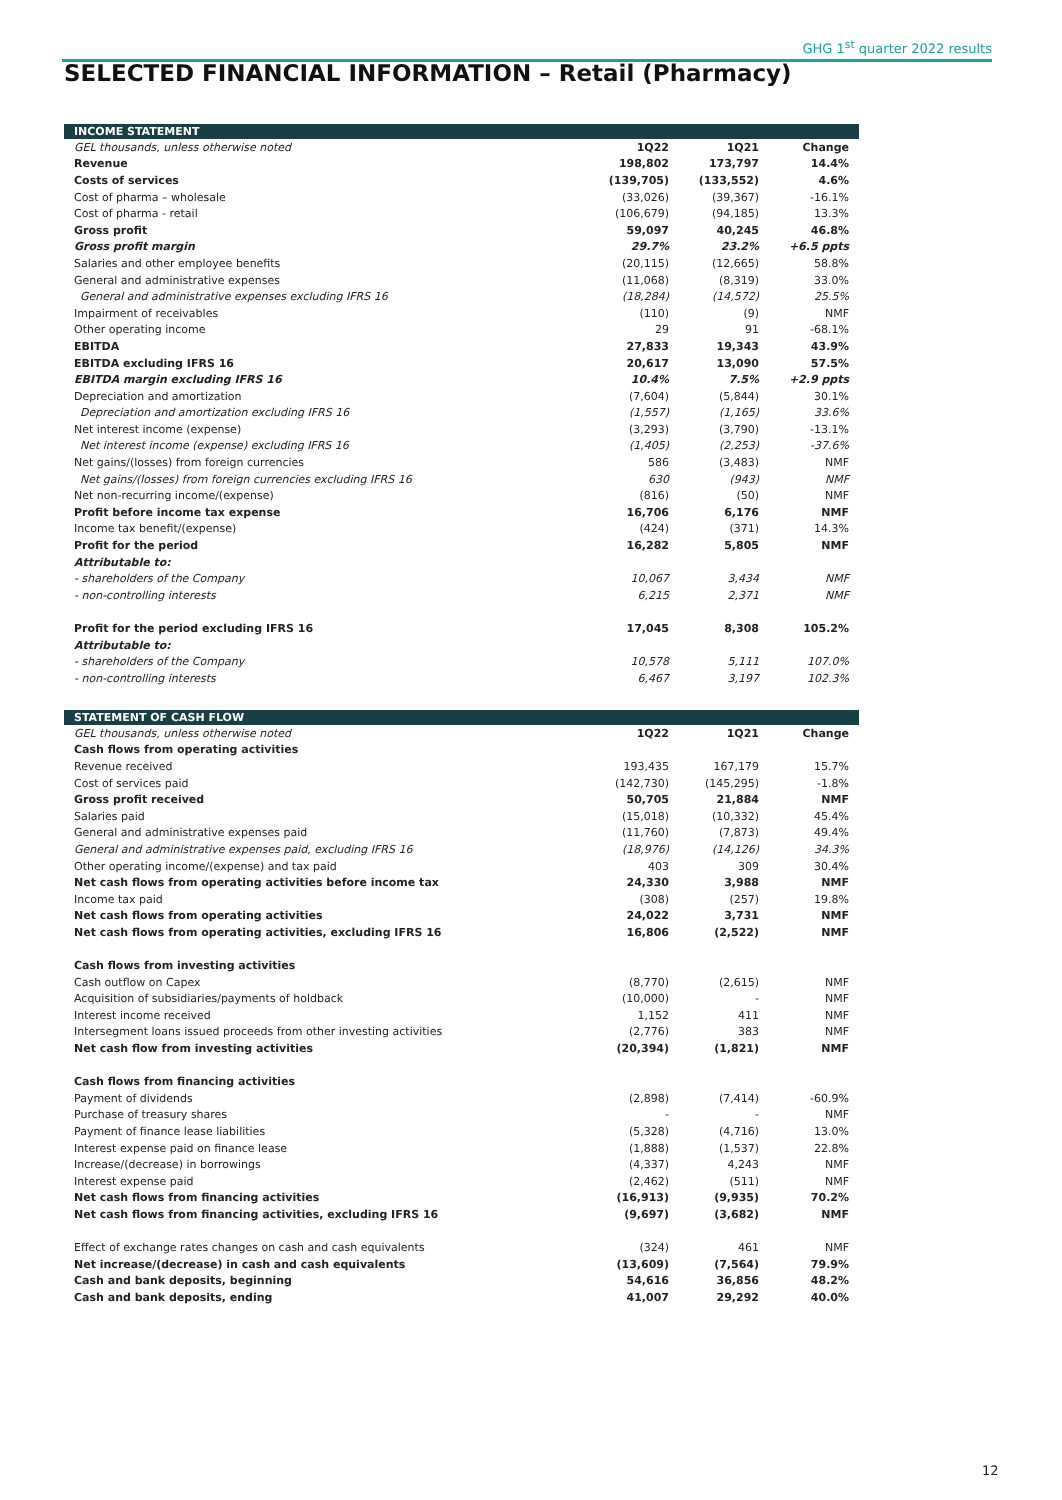GHG 1<sup>st</sup> quarter 2022 results
SELECTED FINANCIAL INFORMATION – Retail (Pharmacy)
| INCOME STATEMENT | | | |
| --- | --- | --- | --- |
| GEL thousands, unless otherwise noted | 1Q22 | 1Q21 | Change |
| Revenue | 198,802 | 173,797 | 14.4% |
| Costs of services | (139,705) | (133,552) | 4.6% |
| Cost of pharma – wholesale | (33,026) | (39,367) | -16.1% |
| Cost of pharma - retail | (106,679) | (94,185) | 13.3% |
| Gross profit | 59,097 | 40,245 | 46.8% |
| Gross profit margin | 29.7% | 23.2% | +6.5 ppts |
| Salaries and other employee benefits | (20,115) | (12,665) | 58.8% |
| General and administrative expenses | (11,068) | (8,319) | 33.0% |
| General and administrative expenses excluding IFRS 16 | (18,284) | (14,572) | 25.5% |
| Impairment of receivables | (110) | (9) | NMF |
| Other operating income | 29 | 91 | -68.1% |
| EBITDA | 27,833 | 19,343 | 43.9% |
| EBITDA excluding IFRS 16 | 20,617 | 13,090 | 57.5% |
| EBITDA margin excluding IFRS 16 | 10.4% | 7.5% | +2.9 ppts |
| Depreciation and amortization | (7,604) | (5,844) | 30.1% |
| Depreciation and amortization excluding IFRS 16 | (1,557) | (1,165) | 33.6% |
| Net interest income (expense) | (3,293) | (3,790) | -13.1% |
| Net interest income (expense) excluding IFRS 16 | (1,405) | (2,253) | -37.6% |
| Net gains/(losses) from foreign currencies | 586 | (3,483) | NMF |
| Net gains/(losses) from foreign currencies excluding IFRS 16 | 630 | (943) | NMF |
| Net non-recurring income/(expense) | (816) | (50) | NMF |
| Profit before income tax expense | 16,706 | 6,176 | NMF |
| Income tax benefit/(expense) | (424) | (371) | 14.3% |
| Profit for the period | 16,282 | 5,805 | NMF |
| Attributable to: | | | |
| - shareholders of the Company | 10,067 | 3,434 | NMF |
| - non-controlling interests | 6,215 | 2,371 | NMF |
| Profit for the period excluding IFRS 16 | 17,045 | 8,308 | 105.2% |
| Attributable to: | | | |
| - shareholders of the Company | 10,578 | 5,111 | 107.0% |
| - non-controlling interests | 6,467 | 3,197 | 102.3% |
| STATEMENT OF CASH FLOW | | | |
| --- | --- | --- | --- |
| GEL thousands, unless otherwise noted | 1Q22 | 1Q21 | Change |
| Cash flows from operating activities | | | |
| Revenue received | 193,435 | 167,179 | 15.7% |
| Cost of services paid | (142,730) | (145,295) | -1.8% |
| Gross profit received | 50,705 | 21,884 | NMF |
| Salaries paid | (15,018) | (10,332) | 45.4% |
| General and administrative expenses paid | (11,760) | (7,873) | 49.4% |
| General and administrative expenses paid, excluding IFRS 16 | (18,976) | (14,126) | 34.3% |
| Other operating income/(expense) and tax paid | 403 | 309 | 30.4% |
| Net cash flows from operating activities before income tax | 24,330 | 3,988 | NMF |
| Income tax paid | (308) | (257) | 19.8% |
| Net cash flows from operating activities | 24,022 | 3,731 | NMF |
| Net cash flows from operating activities, excluding IFRS 16 | 16,806 | (2,522) | NMF |
| Cash flows from investing activities | | | |
| Cash outflow on Capex | (8,770) | (2,615) | NMF |
| Acquisition of subsidiaries/payments of holdback | (10,000) | - | NMF |
| Interest income received | 1,152 | 411 | NMF |
| Intersegment loans issued proceeds from other investing activities | (2,776) | 383 | NMF |
| Net cash flow from investing activities | (20,394) | (1,821) | NMF |
| Cash flows from financing activities | | | |
| Payment of dividends | (2,898) | (7,414) | -60.9% |
| Purchase of treasury shares | - | - | NMF |
| Payment of finance lease liabilities | (5,328) | (4,716) | 13.0% |
| Interest expense paid on finance lease | (1,888) | (1,537) | 22.8% |
| Increase/(decrease) in borrowings | (4,337) | 4,243 | NMF |
| Interest expense paid | (2,462) | (511) | NMF |
| Net cash flows from financing activities | (16,913) | (9,935) | 70.2% |
| Net cash flows from financing activities, excluding IFRS 16 | (9,697) | (3,682) | NMF |
| Effect of exchange rates changes on cash and cash equivalents | (324) | 461 | NMF |
| Net increase/(decrease) in cash and cash equivalents | (13,609) | (7,564) | 79.9% |
| Cash and bank deposits, beginning | 54,616 | 36,856 | 48.2% |
| Cash and bank deposits, ending | 41,007 | 29,292 | 40.0% |
12